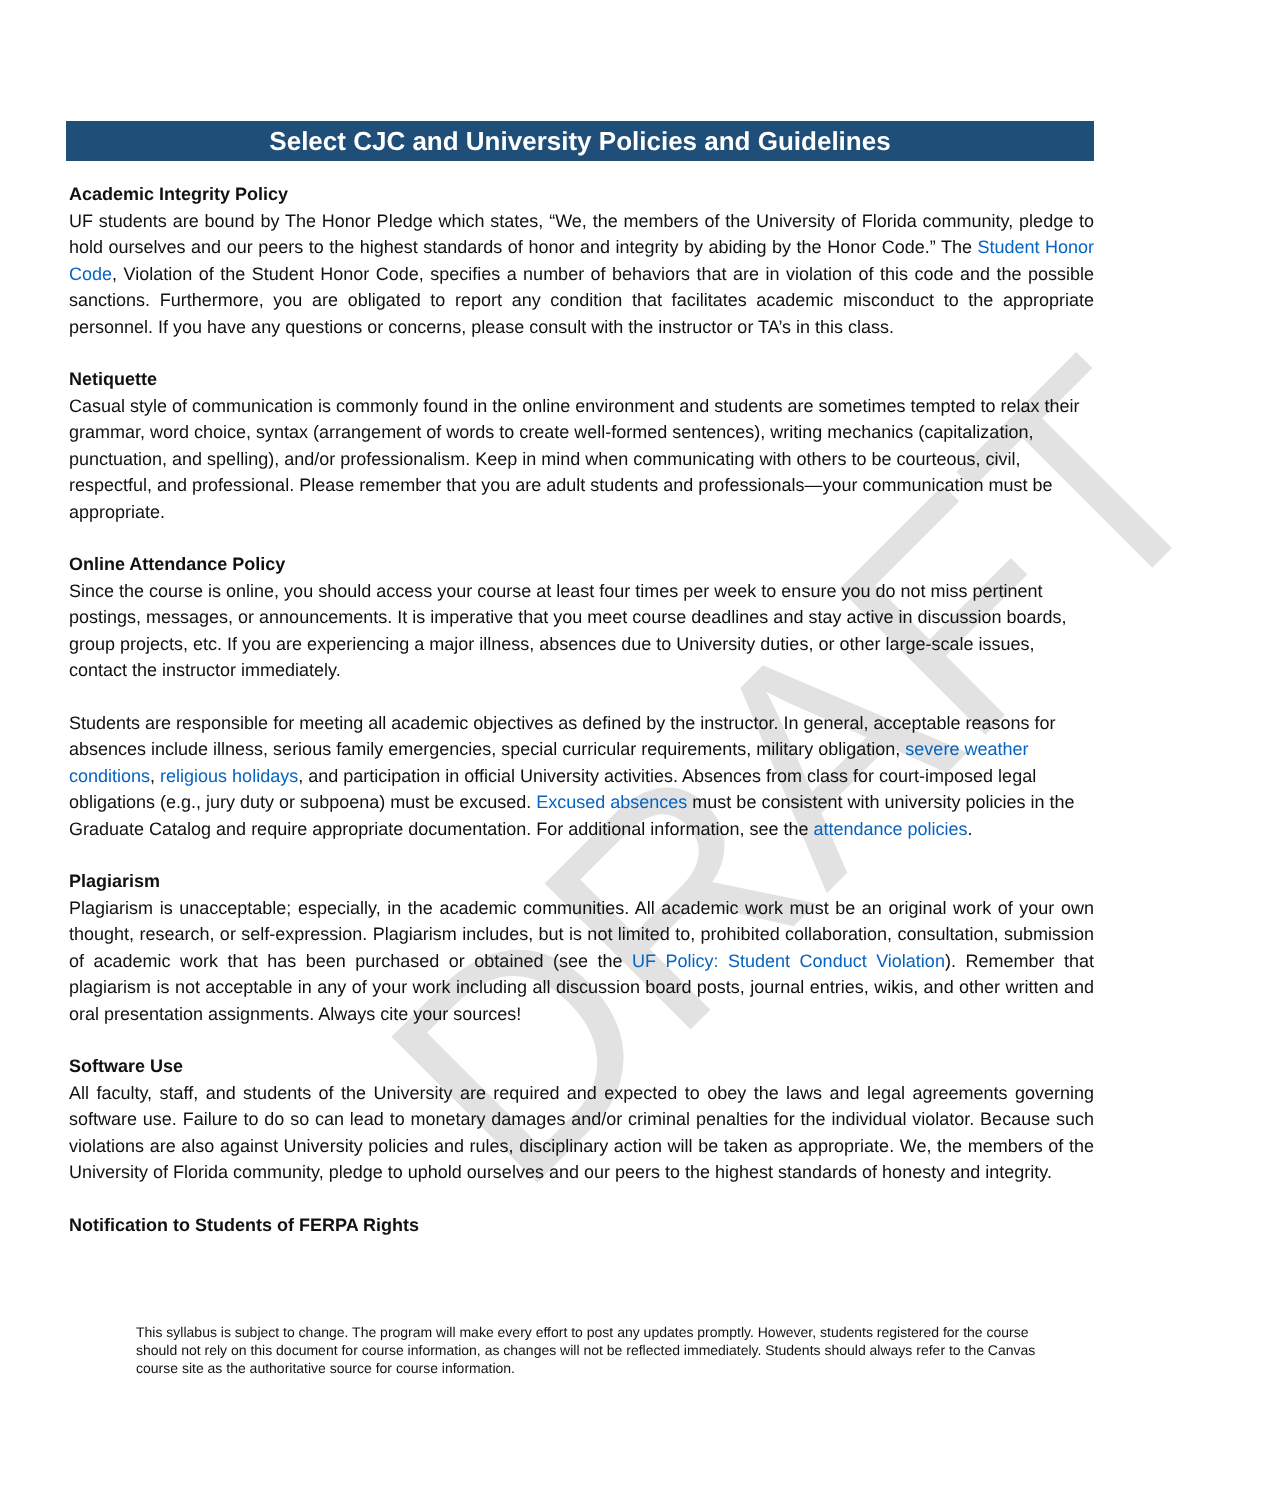DRAFT
Select CJC and University Policies and Guidelines
Academic Integrity Policy
UF students are bound by The Honor Pledge which states, “We, the members of the University of Florida community, pledge to hold ourselves and our peers to the highest standards of honor and integrity by abiding by the Honor Code.” The Student Honor Code, Violation of the Student Honor Code, specifies a number of behaviors that are in violation of this code and the possible sanctions. Furthermore, you are obligated to report any condition that facilitates academic misconduct to the appropriate personnel. If you have any questions or concerns, please consult with the instructor or TA’s in this class.
Netiquette
Casual style of communication is commonly found in the online environment and students are sometimes tempted to relax their grammar, word choice, syntax (arrangement of words to create well-formed sentences), writing mechanics (capitalization, punctuation, and spelling), and/or professionalism. Keep in mind when communicating with others to be courteous, civil, respectful, and professional. Please remember that you are adult students and professionals—your communication must be appropriate.
Online Attendance Policy
Since the course is online, you should access your course at least four times per week to ensure you do not miss pertinent postings, messages, or announcements. It is imperative that you meet course deadlines and stay active in discussion boards, group projects, etc. If you are experiencing a major illness, absences due to University duties, or other large-scale issues, contact the instructor immediately.
Students are responsible for meeting all academic objectives as defined by the instructor. In general, acceptable reasons for absences include illness, serious family emergencies, special curricular requirements, military obligation, severe weather conditions, religious holidays, and participation in official University activities. Absences from class for court-imposed legal obligations (e.g., jury duty or subpoena) must be excused. Excused absences must be consistent with university policies in the Graduate Catalog and require appropriate documentation. For additional information, see the attendance policies.
Plagiarism
Plagiarism is unacceptable; especially, in the academic communities. All academic work must be an original work of your own thought, research, or self-expression. Plagiarism includes, but is not limited to, prohibited collaboration, consultation, submission of academic work that has been purchased or obtained (see the UF Policy: Student Conduct Violation). Remember that plagiarism is not acceptable in any of your work including all discussion board posts, journal entries, wikis, and other written and oral presentation assignments. Always cite your sources!
Software Use
All faculty, staff, and students of the University are required and expected to obey the laws and legal agreements governing software use. Failure to do so can lead to monetary damages and/or criminal penalties for the individual violator. Because such violations are also against University policies and rules, disciplinary action will be taken as appropriate. We, the members of the University of Florida community, pledge to uphold ourselves and our peers to the highest standards of honesty and integrity.
Notification to Students of FERPA Rights
This syllabus is subject to change. The program will make every effort to post any updates promptly. However, students registered for the course should not rely on this document for course information, as changes will not be reflected immediately. Students should always refer to the Canvas course site as the authoritative source for course information.